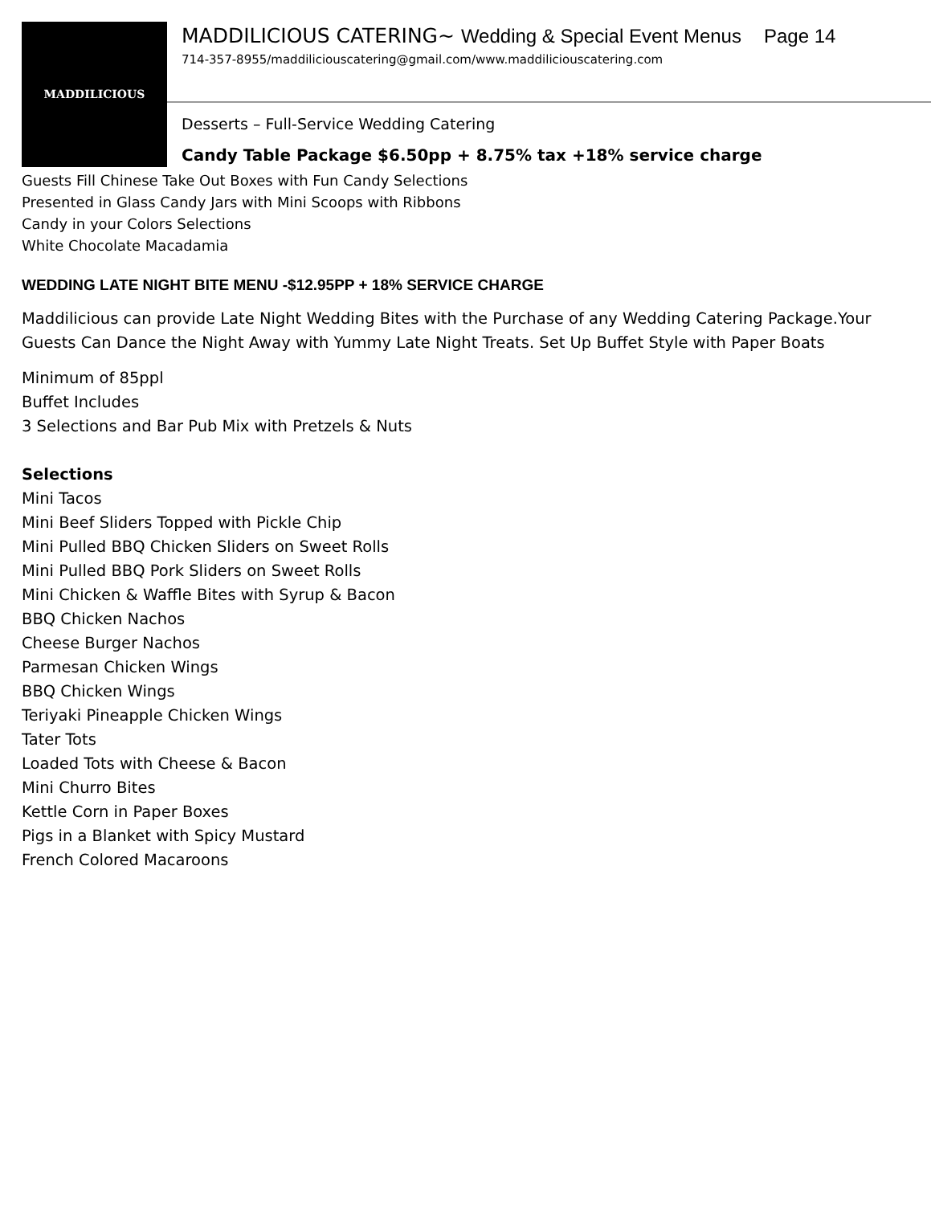MADDILICIOUS
MADDILICIOUS CATERING~ Wedding & Special Event Menus Page 14
714-357-8955/maddiliciouscatering@gmail.com/www.maddiliciouscatering.com
Desserts – Full-Service Wedding Catering
Candy Table Package $6.50pp + 8.75% tax +18% service charge
Guests Fill Chinese Take Out Boxes with Fun Candy Selections
Presented in Glass Candy Jars with Mini Scoops with Ribbons
Candy in your Colors Selections
White Chocolate Macadamia
WEDDING LATE NIGHT BITE MENU -$12.95PP + 18% SERVICE CHARGE
Maddilicious can provide Late Night Wedding Bites with the Purchase of any Wedding Catering Package.Your Guests Can Dance the Night Away with Yummy Late Night Treats. Set Up Buffet Style with Paper Boats
Minimum of 85ppl
Buffet Includes
3 Selections and Bar Pub Mix with Pretzels & Nuts
Selections
Mini Tacos
Mini Beef Sliders Topped with Pickle Chip
Mini Pulled BBQ Chicken Sliders on Sweet Rolls
Mini Pulled BBQ Pork Sliders on Sweet Rolls
Mini Chicken & Waffle Bites with Syrup & Bacon
BBQ Chicken Nachos
Cheese Burger Nachos
Parmesan Chicken Wings
BBQ Chicken Wings
Teriyaki Pineapple Chicken Wings
Tater Tots
Loaded Tots with Cheese & Bacon
Mini Churro Bites
Kettle Corn in Paper Boxes
Pigs in a Blanket with Spicy Mustard
French Colored Macaroons